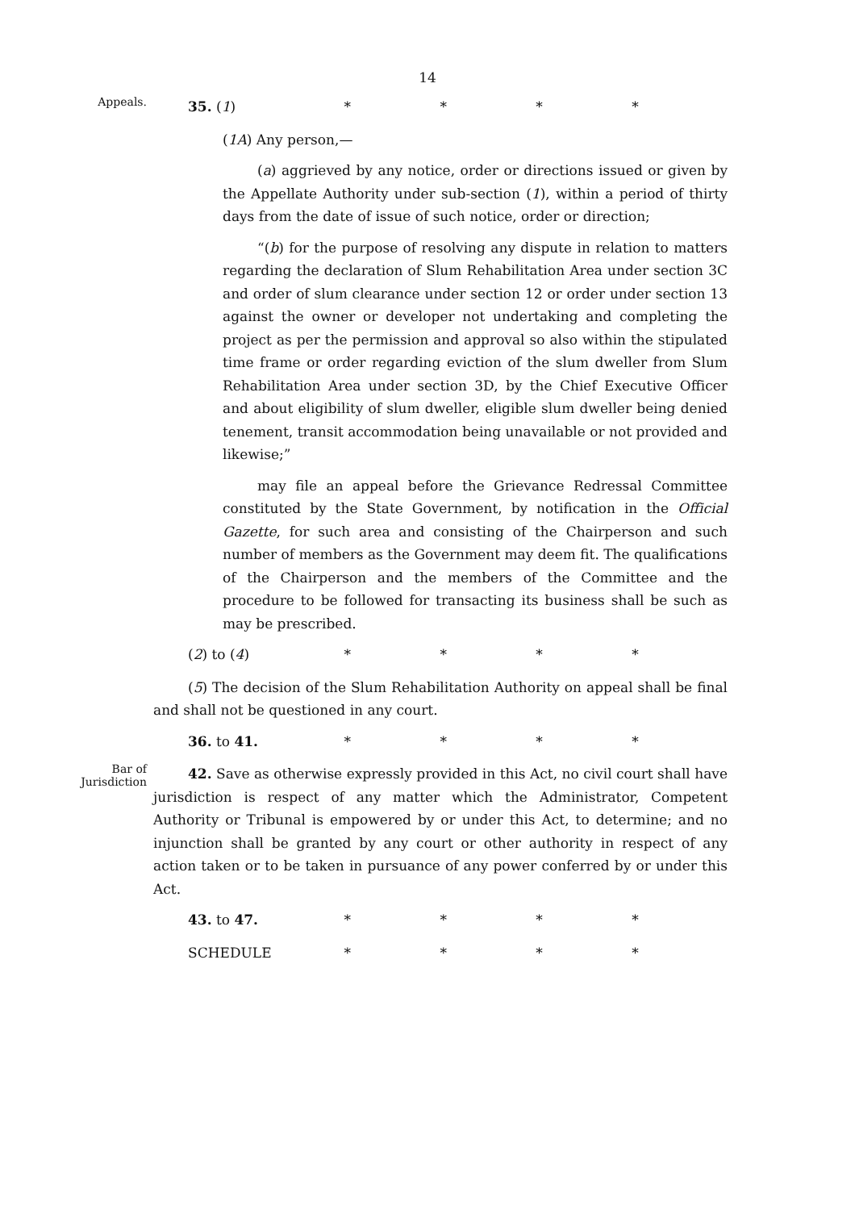14
Appeals.
35. (1) * * * *
(1A) Any person,—
(a) aggrieved by any notice, order or directions issued or given by the Appellate Authority under sub-section (1), within a period of thirty days from the date of issue of such notice, order or direction;
“(b) for the purpose of resolving any dispute in relation to matters regarding the declaration of Slum Rehabilitation Area under section 3C and order of slum clearance under section 12 or order under section 13 against the owner or developer not undertaking and completing the project as per the permission and approval so also within the stipulated time frame or order regarding eviction of the slum dweller from Slum Rehabilitation Area under section 3D, by the Chief Executive Officer and about eligibility of slum dweller, eligible slum dweller being denied tenement, transit accommodation being unavailable or not provided and likewise;”
may file an appeal before the Grievance Redressal Committee constituted by the State Government, by notification in the Official Gazette, for such area and consisting of the Chairperson and such number of members as the Government may deem fit. The qualifications of the Chairperson and the members of the Committee and the procedure to be followed for transacting its business shall be such as may be prescribed.
(2) to (4) * * * *
(5) The decision of the Slum Rehabilitation Authority on appeal shall be final and shall not be questioned in any court.
36. to 41. * * * *
Bar of
Jurisdiction
42. Save as otherwise expressly provided in this Act, no civil court shall have jurisdiction is respect of any matter which the Administrator, Competent Authority or Tribunal is empowered by or under this Act, to determine; and no injunction shall be granted by any court or other authority in respect of any action taken or to be taken in pursuance of any power conferred by or under this Act.
43. to 47. * * * *
SCHEDULE * * * *